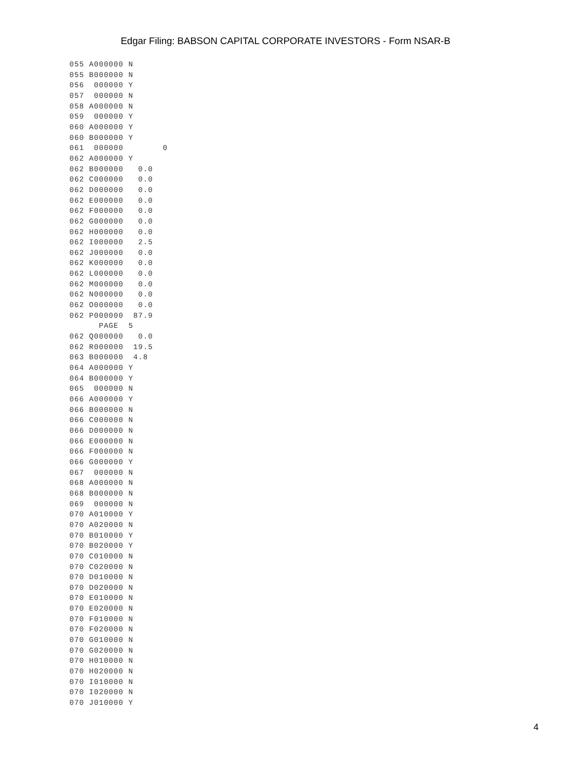Edgar Filing: BABSON CAPITAL CORPORATE INVESTORS - Form NSAR-B
055 A000000 N
055 B000000 N
056  000000 Y
057  000000 N
058 A000000 N
059  000000 Y
060 A000000 Y
060 B000000 Y
061  000000        0
062 A000000 Y
062 B000000   0.0
062 C000000   0.0
062 D000000   0.0
062 E000000   0.0
062 F000000   0.0
062 G000000   0.0
062 H000000   0.0
062 I000000   2.5
062 J000000   0.0
062 K000000   0.0
062 L000000   0.0
062 M000000   0.0
062 N000000   0.0
062 O000000   0.0
062 P000000  87.9
      PAGE  5
062 Q000000   0.0
062 R000000  19.5
063 B000000  4.8
064 A000000 Y
064 B000000 Y
065  000000 N
066 A000000 Y
066 B000000 N
066 C000000 N
066 D000000 N
066 E000000 N
066 F000000 N
066 G000000 Y
067  000000 N
068 A000000 N
068 B000000 N
069  000000 N
070 A010000 Y
070 A020000 N
070 B010000 Y
070 B020000 Y
070 C010000 N
070 C020000 N
070 D010000 N
070 D020000 N
070 E010000 N
070 E020000 N
070 F010000 N
070 F020000 N
070 G010000 N
070 G020000 N
070 H010000 N
070 H020000 N
070 I010000 N
070 I020000 N
070 J010000 Y
4